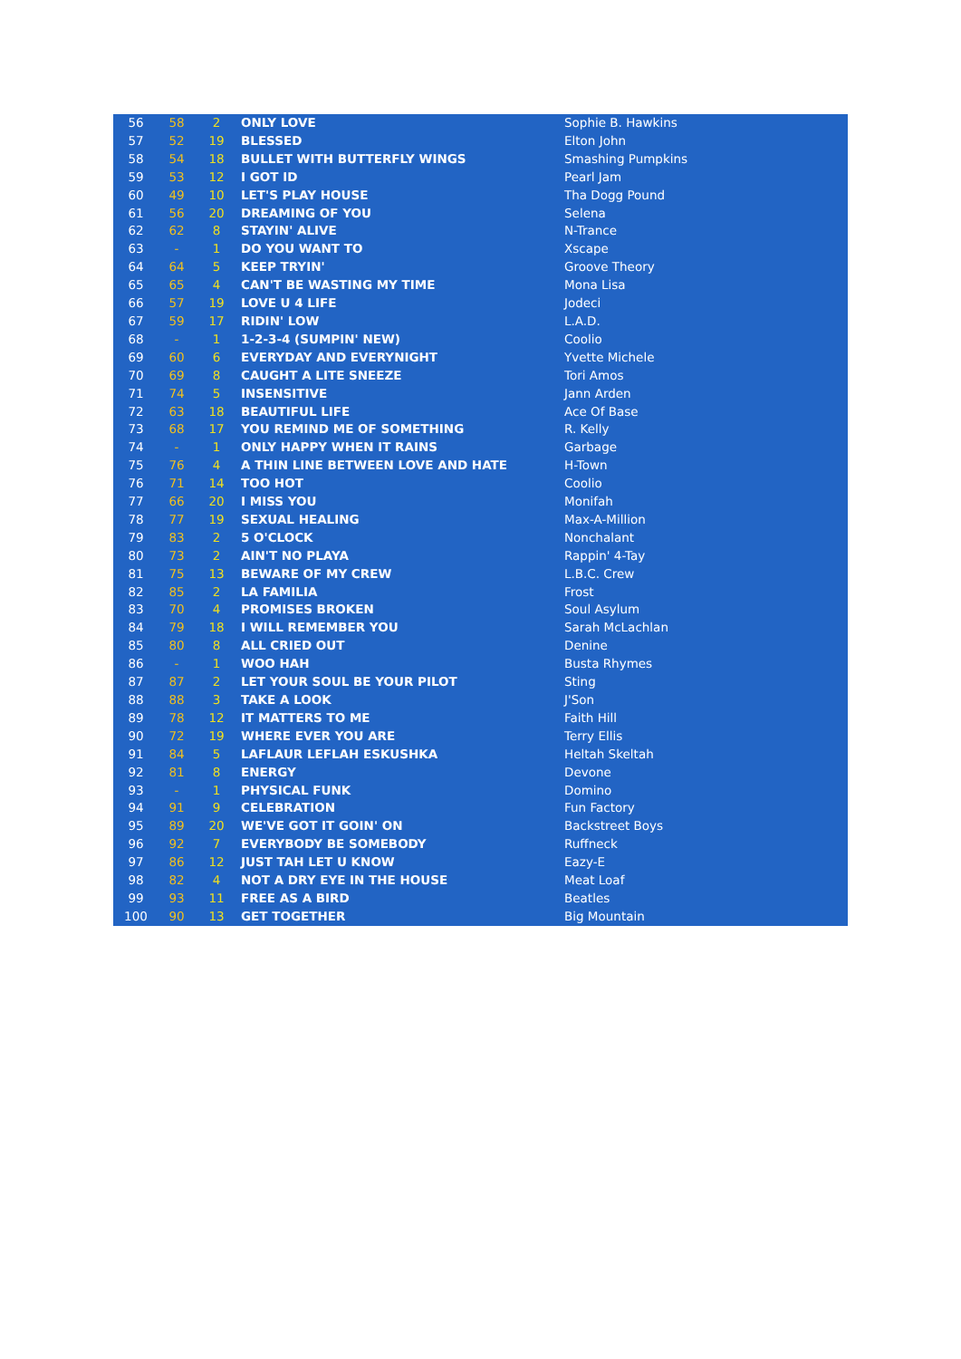| 56 | 58 | 2 | ONLY LOVE | Sophie B. Hawkins |
| 57 | 52 | 19 | BLESSED | Elton John |
| 58 | 54 | 18 | BULLET WITH BUTTERFLY WINGS | Smashing Pumpkins |
| 59 | 53 | 12 | I GOT ID | Pearl Jam |
| 60 | 49 | 10 | LET'S PLAY HOUSE | Tha Dogg Pound |
| 61 | 56 | 20 | DREAMING OF YOU | Selena |
| 62 | 62 | 8 | STAYIN' ALIVE | N-Trance |
| 63 | - | 1 | DO YOU WANT TO | Xscape |
| 64 | 64 | 5 | KEEP TRYIN' | Groove Theory |
| 65 | 65 | 4 | CAN'T BE WASTING MY TIME | Mona Lisa |
| 66 | 57 | 19 | LOVE U 4 LIFE | Jodeci |
| 67 | 59 | 17 | RIDIN' LOW | L.A.D. |
| 68 | - | 1 | 1-2-3-4 (SUMPIN' NEW) | Coolio |
| 69 | 60 | 6 | EVERYDAY AND EVERYNIGHT | Yvette Michele |
| 70 | 69 | 8 | CAUGHT A LITE SNEEZE | Tori Amos |
| 71 | 74 | 5 | INSENSITIVE | Jann Arden |
| 72 | 63 | 18 | BEAUTIFUL LIFE | Ace Of Base |
| 73 | 68 | 17 | YOU REMIND ME OF SOMETHING | R. Kelly |
| 74 | - | 1 | ONLY HAPPY WHEN IT RAINS | Garbage |
| 75 | 76 | 4 | A THIN LINE BETWEEN LOVE AND HATE | H-Town |
| 76 | 71 | 14 | TOO HOT | Coolio |
| 77 | 66 | 20 | I MISS YOU | Monifah |
| 78 | 77 | 19 | SEXUAL HEALING | Max-A-Million |
| 79 | 83 | 2 | 5 O'CLOCK | Nonchalant |
| 80 | 73 | 2 | AIN'T NO PLAYA | Rappin' 4-Tay |
| 81 | 75 | 13 | BEWARE OF MY CREW | L.B.C. Crew |
| 82 | 85 | 2 | LA FAMILIA | Frost |
| 83 | 70 | 4 | PROMISES BROKEN | Soul Asylum |
| 84 | 79 | 18 | I WILL REMEMBER YOU | Sarah McLachlan |
| 85 | 80 | 8 | ALL CRIED OUT | Denine |
| 86 | - | 1 | WOO HAH | Busta Rhymes |
| 87 | 87 | 2 | LET YOUR SOUL BE YOUR PILOT | Sting |
| 88 | 88 | 3 | TAKE A LOOK | J'Son |
| 89 | 78 | 12 | IT MATTERS TO ME | Faith Hill |
| 90 | 72 | 19 | WHERE EVER YOU ARE | Terry Ellis |
| 91 | 84 | 5 | LAFLAUR LEFLAH ESKUSHKA | Heltah Skeltah |
| 92 | 81 | 8 | ENERGY | Devone |
| 93 | - | 1 | PHYSICAL FUNK | Domino |
| 94 | 91 | 9 | CELEBRATION | Fun Factory |
| 95 | 89 | 20 | WE'VE GOT IT GOIN' ON | Backstreet Boys |
| 96 | 92 | 7 | EVERYBODY BE SOMEBODY | Ruffneck |
| 97 | 86 | 12 | JUST TAH LET U KNOW | Eazy-E |
| 98 | 82 | 4 | NOT A DRY EYE IN THE HOUSE | Meat Loaf |
| 99 | 93 | 11 | FREE AS A BIRD | Beatles |
| 100 | 90 | 13 | GET TOGETHER | Big Mountain |